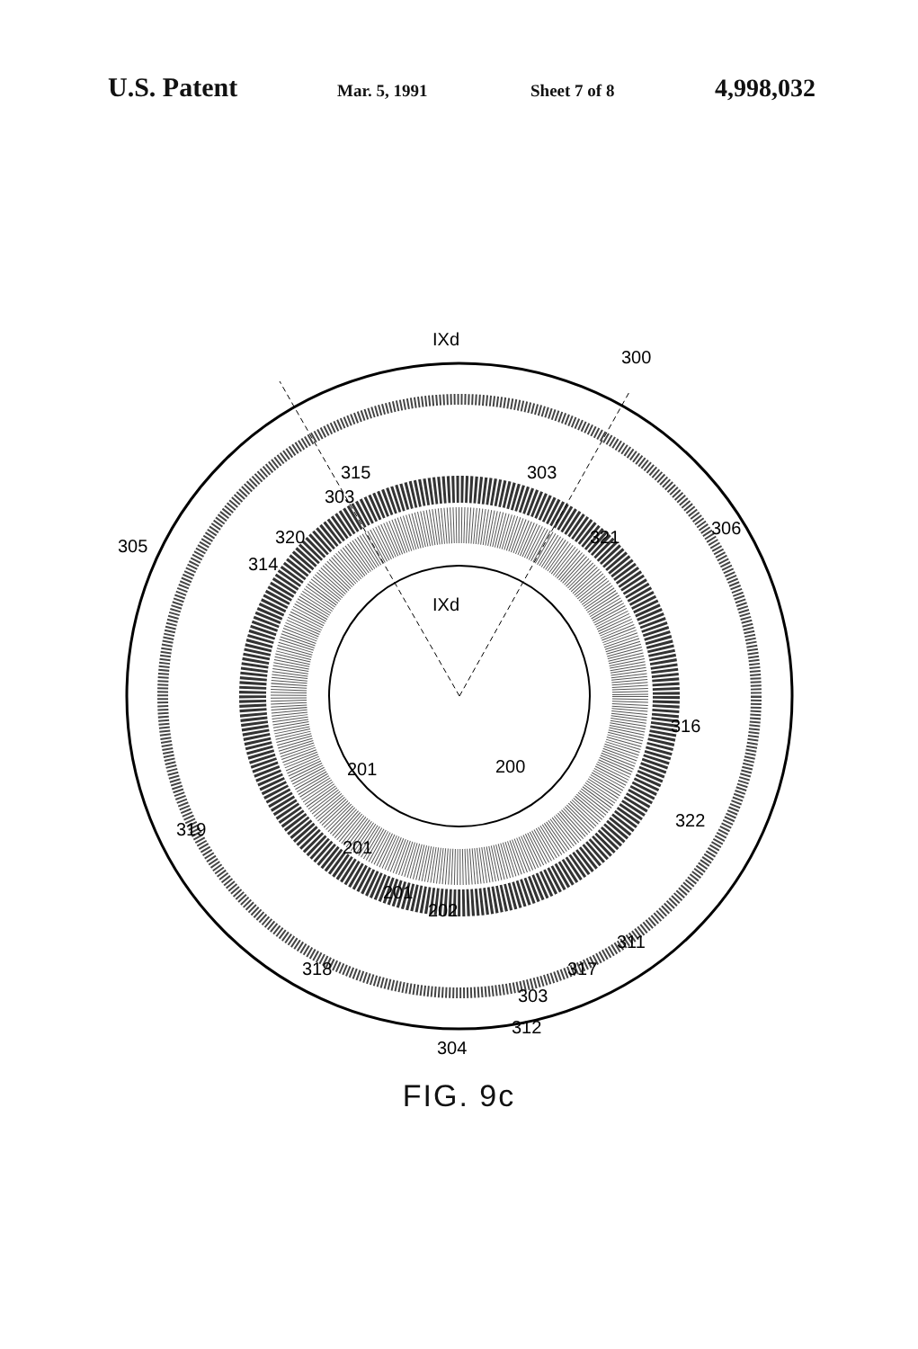U.S. Patent
Mar. 5, 1991 Sheet 7 of 8
4,998,032
IXd
300
315
303
303
306
305
320
321
314
IXd
316
201
200
319
322
201
201
202
311
318
317
303
312
304
FIG. 9c